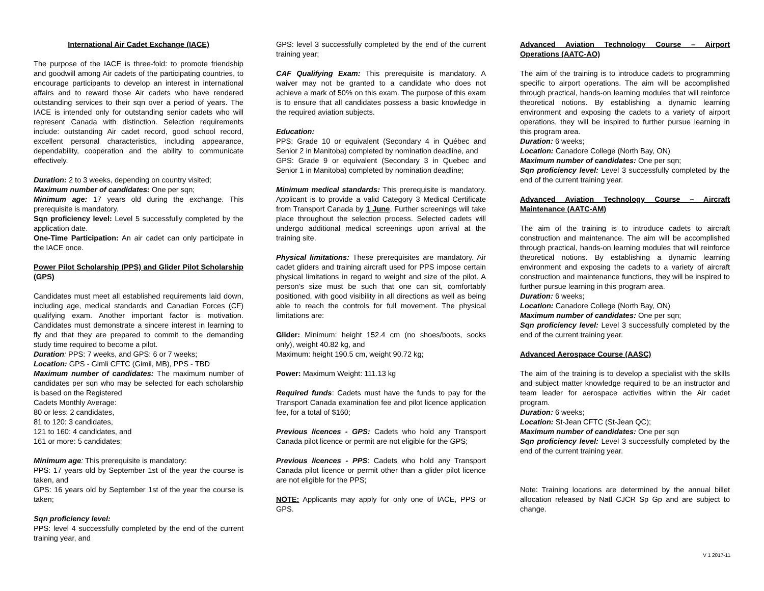International Air Cadet Exchange (IACE)
The purpose of the IACE is three-fold: to promote friendship and goodwill among Air cadets of the participating countries, to encourage participants to develop an interest in international affairs and to reward those Air cadets who have rendered outstanding services to their sqn over a period of years. The IACE is intended only for outstanding senior cadets who will represent Canada with distinction. Selection requirements include: outstanding Air cadet record, good school record, excellent personal characteristics, including appearance, dependability, cooperation and the ability to communicate effectively.
Duration: 2 to 3 weeks, depending on country visited;
Maximum number of candidates: One per sqn;
Minimum age: 17 years old during the exchange. This prerequisite is mandatory.
Sqn proficiency level: Level 5 successfully completed by the application date.
One-Time Participation: An air cadet can only participate in the IACE once.
Power Pilot Scholarship (PPS) and Glider Pilot Scholarship (GPS)
Candidates must meet all established requirements laid down, including age, medical standards and Canadian Forces (CF) qualifying exam. Another important factor is motivation. Candidates must demonstrate a sincere interest in learning to fly and that they are prepared to commit to the demanding study time required to become a pilot.
Duration: PPS: 7 weeks, and GPS: 6 or 7 weeks;
Location: GPS - Gimli CFTC (Gimil, MB), PPS - TBD
Maximum number of candidates: The maximum number of candidates per sqn who may be selected for each scholarship is based on the Registered
Cadets Monthly Average:
80 or less: 2 candidates,
81 to 120: 3 candidates,
121 to 160: 4 candidates, and
161 or more: 5 candidates;
Minimum age: This prerequisite is mandatory:
PPS: 17 years old by September 1st of the year the course is taken, and
GPS: 16 years old by September 1st of the year the course is taken;
Sqn proficiency level:
PPS: level 4 successfully completed by the end of the current training year, and
GPS: level 3 successfully completed by the end of the current training year;
CAF Qualifying Exam: This prerequisite is mandatory. A waiver may not be granted to a candidate who does not achieve a mark of 50% on this exam. The purpose of this exam is to ensure that all candidates possess a basic knowledge in the required aviation subjects.
Education:
PPS: Grade 10 or equivalent (Secondary 4 in Québec and Senior 2 in Manitoba) completed by nomination deadline, and
GPS: Grade 9 or equivalent (Secondary 3 in Quebec and Senior 1 in Manitoba) completed by nomination deadline;
Minimum medical standards: This prerequisite is mandatory. Applicant is to provide a valid Category 3 Medical Certificate from Transport Canada by 1 June. Further screenings will take place throughout the selection process. Selected cadets will undergo additional medical screenings upon arrival at the training site.
Physical limitations: These prerequisites are mandatory. Air cadet gliders and training aircraft used for PPS impose certain physical limitations in regard to weight and size of the pilot. A person’s size must be such that one can sit, comfortably positioned, with good visibility in all directions as well as being able to reach the controls for full movement. The physical limitations are:
Glider: Minimum: height 152.4 cm (no shoes/boots, socks only), weight 40.82 kg, and
Maximum: height 190.5 cm, weight 90.72 kg;
Power: Maximum Weight: 111.13 kg
Required funds: Cadets must have the funds to pay for the Transport Canada examination fee and pilot licence application fee, for a total of $160;
Previous licences - GPS: Cadets who hold any Transport Canada pilot licence or permit are not eligible for the GPS;
Previous licences - PPS: Cadets who hold any Transport Canada pilot licence or permit other than a glider pilot licence are not eligible for the PPS;
NOTE: Applicants may apply for only one of IACE, PPS or GPS.
Advanced Aviation Technology Course – Airport Operations (AATC-AO)
The aim of the training is to introduce cadets to programming specific to airport operations. The aim will be accomplished through practical, hands-on learning modules that will reinforce theoretical notions. By establishing a dynamic learning environment and exposing the cadets to a variety of airport operations, they will be inspired to further pursue learning in this program area.
Duration: 6 weeks;
Location: Canadore College (North Bay, ON)
Maximum number of candidates: One per sqn;
Sqn proficiency level: Level 3 successfully completed by the end of the current training year.
Advanced Aviation Technology Course – Aircraft Maintenance (AATC-AM)
The aim of the training is to introduce cadets to aircraft construction and maintenance. The aim will be accomplished through practical, hands-on learning modules that will reinforce theoretical notions. By establishing a dynamic learning environment and exposing the cadets to a variety of aircraft construction and maintenance functions, they will be inspired to further pursue learning in this program area.
Duration: 6 weeks;
Location: Canadore College (North Bay, ON)
Maximum number of candidates: One per sqn;
Sqn proficiency level: Level 3 successfully completed by the end of the current training year.
Advanced Aerospace Course (AASC)
The aim of the training is to develop a specialist with the skills and subject matter knowledge required to be an instructor and team leader for aerospace activities within the Air cadet program.
Duration: 6 weeks;
Location: St-Jean CFTC (St-Jean QC);
Maximum number of candidates: One per sqn
Sqn proficiency level: Level 3 successfully completed by the end of the current training year.
Note: Training locations are determined by the annual billet allocation released by Natl CJCR Sp Gp and are subject to change.
V 1 2017-11